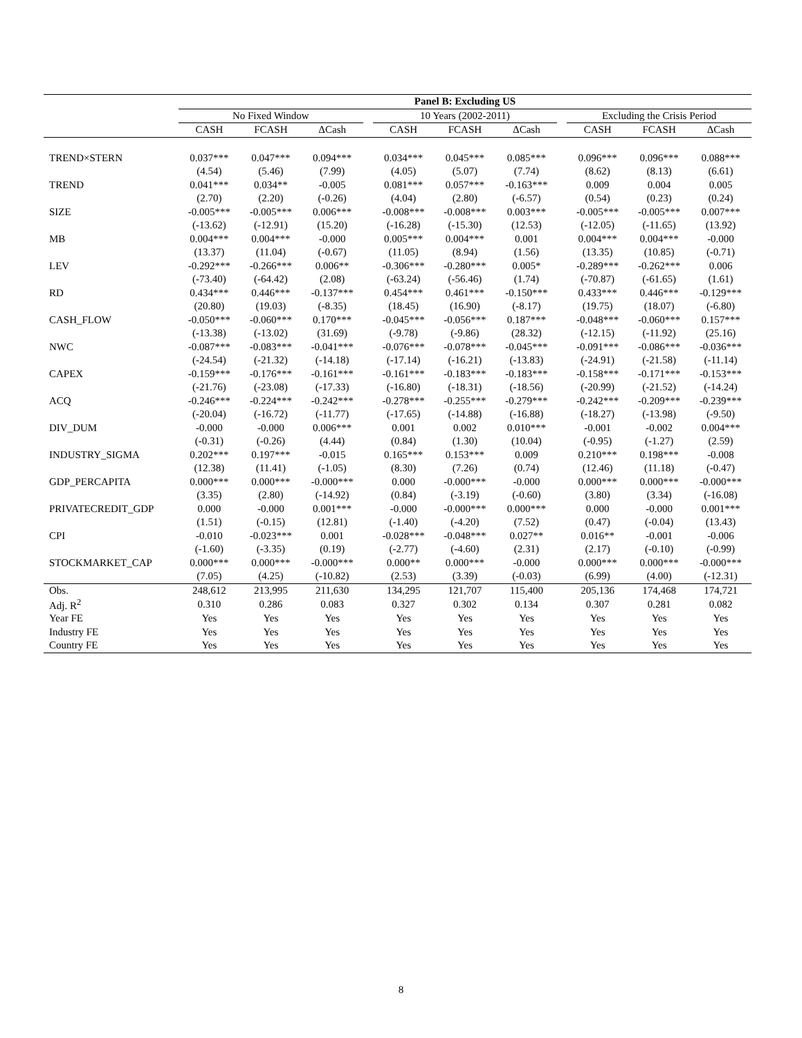| | Panel B: Excluding US | | | | | | | | | | |
| --- | --- | --- | --- | --- | --- | --- | --- | --- | --- | --- | --- |
| | No Fixed Window | | | | 10 Years (2002-2011) | | | | Excluding the Crisis Period | | |
| | CASH | FCASH | ΔCash | | CASH | FCASH | ΔCash | | CASH | FCASH | ΔCash |
| TREND×STERN | 0.037*** | 0.047*** | 0.094*** | | 0.034*** | 0.045*** | 0.085*** | | 0.096*** | 0.096*** | 0.088*** |
| | (4.54) | (5.46) | (7.99) | | (4.05) | (5.07) | (7.74) | | (8.62) | (8.13) | (6.61) |
| TREND | 0.041*** | 0.034** | -0.005 | | 0.081*** | 0.057*** | -0.163*** | | 0.009 | 0.004 | 0.005 |
| | (2.70) | (2.20) | (-0.26) | | (4.04) | (2.80) | (-6.57) | | (0.54) | (0.23) | (0.24) |
| SIZE | -0.005*** | -0.005*** | 0.006*** | | -0.008*** | -0.008*** | 0.003*** | | -0.005*** | -0.005*** | 0.007*** |
| | (-13.62) | (-12.91) | (15.20) | | (-16.28) | (-15.30) | (12.53) | | (-12.05) | (-11.65) | (13.92) |
| MB | 0.004*** | 0.004*** | -0.000 | | 0.005*** | 0.004*** | 0.001 | | 0.004*** | 0.004*** | -0.000 |
| | (13.37) | (11.04) | (-0.67) | | (11.05) | (8.94) | (1.56) | | (13.35) | (10.85) | (-0.71) |
| LEV | -0.292*** | -0.266*** | 0.006** | | -0.306*** | -0.280*** | 0.005* | | -0.289*** | -0.262*** | 0.006 |
| | (-73.40) | (-64.42) | (2.08) | | (-63.24) | (-56.46) | (1.74) | | (-70.87) | (-61.65) | (1.61) |
| RD | 0.434*** | 0.446*** | -0.137*** | | 0.454*** | 0.461*** | -0.150*** | | 0.433*** | 0.446*** | -0.129*** |
| | (20.80) | (19.03) | (-8.35) | | (18.45) | (16.90) | (-8.17) | | (19.75) | (18.07) | (-6.80) |
| CASH_FLOW | -0.050*** | -0.060*** | 0.170*** | | -0.045*** | -0.056*** | 0.187*** | | -0.048*** | -0.060*** | 0.157*** |
| | (-13.38) | (-13.02) | (31.69) | | (-9.78) | (-9.86) | (28.32) | | (-12.15) | (-11.92) | (25.16) |
| NWC | -0.087*** | -0.083*** | -0.041*** | | -0.076*** | -0.078*** | -0.045*** | | -0.091*** | -0.086*** | -0.036*** |
| | (-24.54) | (-21.32) | (-14.18) | | (-17.14) | (-16.21) | (-13.83) | | (-24.91) | (-21.58) | (-11.14) |
| CAPEX | -0.159*** | -0.176*** | -0.161*** | | -0.161*** | -0.183*** | -0.183*** | | -0.158*** | -0.171*** | -0.153*** |
| | (-21.76) | (-23.08) | (-17.33) | | (-16.80) | (-18.31) | (-18.56) | | (-20.99) | (-21.52) | (-14.24) |
| ACQ | -0.246*** | -0.224*** | -0.242*** | | -0.278*** | -0.255*** | -0.279*** | | -0.242*** | -0.209*** | -0.239*** |
| | (-20.04) | (-16.72) | (-11.77) | | (-17.65) | (-14.88) | (-16.88) | | (-18.27) | (-13.98) | (-9.50) |
| DIV_DUM | -0.000 | -0.000 | 0.006*** | | 0.001 | 0.002 | 0.010*** | | -0.001 | -0.002 | 0.004*** |
| | (-0.31) | (-0.26) | (4.44) | | (0.84) | (1.30) | (10.04) | | (-0.95) | (-1.27) | (2.59) |
| INDUSTRY_SIGMA | 0.202*** | 0.197*** | -0.015 | | 0.165*** | 0.153*** | 0.009 | | 0.210*** | 0.198*** | -0.008 |
| | (12.38) | (11.41) | (-1.05) | | (8.30) | (7.26) | (0.74) | | (12.46) | (11.18) | (-0.47) |
| GDP_PERCAPITA | 0.000*** | 0.000*** | -0.000*** | | 0.000 | -0.000*** | -0.000 | | 0.000*** | 0.000*** | -0.000*** |
| | (3.35) | (2.80) | (-14.92) | | (0.84) | (-3.19) | (-0.60) | | (3.80) | (3.34) | (-16.08) |
| PRIVATECREDIT_GDP | 0.000 | -0.000 | 0.001*** | | -0.000 | -0.000*** | 0.000*** | | 0.000 | -0.000 | 0.001*** |
| | (1.51) | (-0.15) | (12.81) | | (-1.40) | (-4.20) | (7.52) | | (0.47) | (-0.04) | (13.43) |
| CPI | -0.010 | -0.023*** | 0.001 | | -0.028*** | -0.048*** | 0.027** | | 0.016** | -0.001 | -0.006 |
| | (-1.60) | (-3.35) | (0.19) | | (-2.77) | (-4.60) | (2.31) | | (2.17) | (-0.10) | (-0.99) |
| STOCKMARKET_CAP | 0.000*** | 0.000*** | -0.000*** | | 0.000** | 0.000*** | -0.000 | | 0.000*** | 0.000*** | -0.000*** |
| | (7.05) | (4.25) | (-10.82) | | (2.53) | (3.39) | (-0.03) | | (6.99) | (4.00) | (-12.31) |
| Obs. | 248,612 | 213,995 | 211,630 | | 134,295 | 121,707 | 115,400 | | 205,136 | 174,468 | 174,721 |
| Adj. R<sup>2</sup> | 0.310 | 0.286 | 0.083 | | 0.327 | 0.302 | 0.134 | | 0.307 | 0.281 | 0.082 |
| Year FE | Yes | Yes | Yes | | Yes | Yes | Yes | | Yes | Yes | Yes |
| Industry FE | Yes | Yes | Yes | | Yes | Yes | Yes | | Yes | Yes | Yes |
| Country FE | Yes | Yes | Yes | | Yes | Yes | Yes | | Yes | Yes | Yes |
8